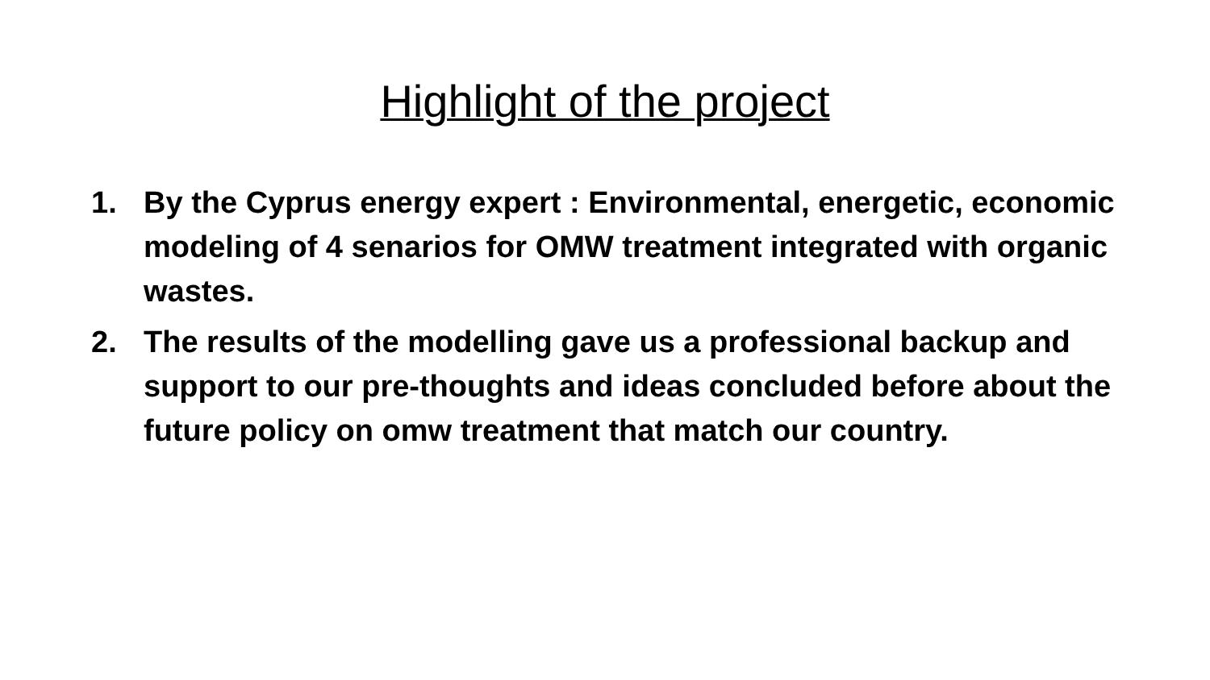Highlight of the project
1. By the Cyprus energy expert : Environmental, energetic, economic modeling of 4 senarios for OMW treatment integrated with organic wastes.
2. The results of the modelling gave us a professional backup and support to our pre-thoughts and ideas concluded before about the future policy on omw treatment that match our country.